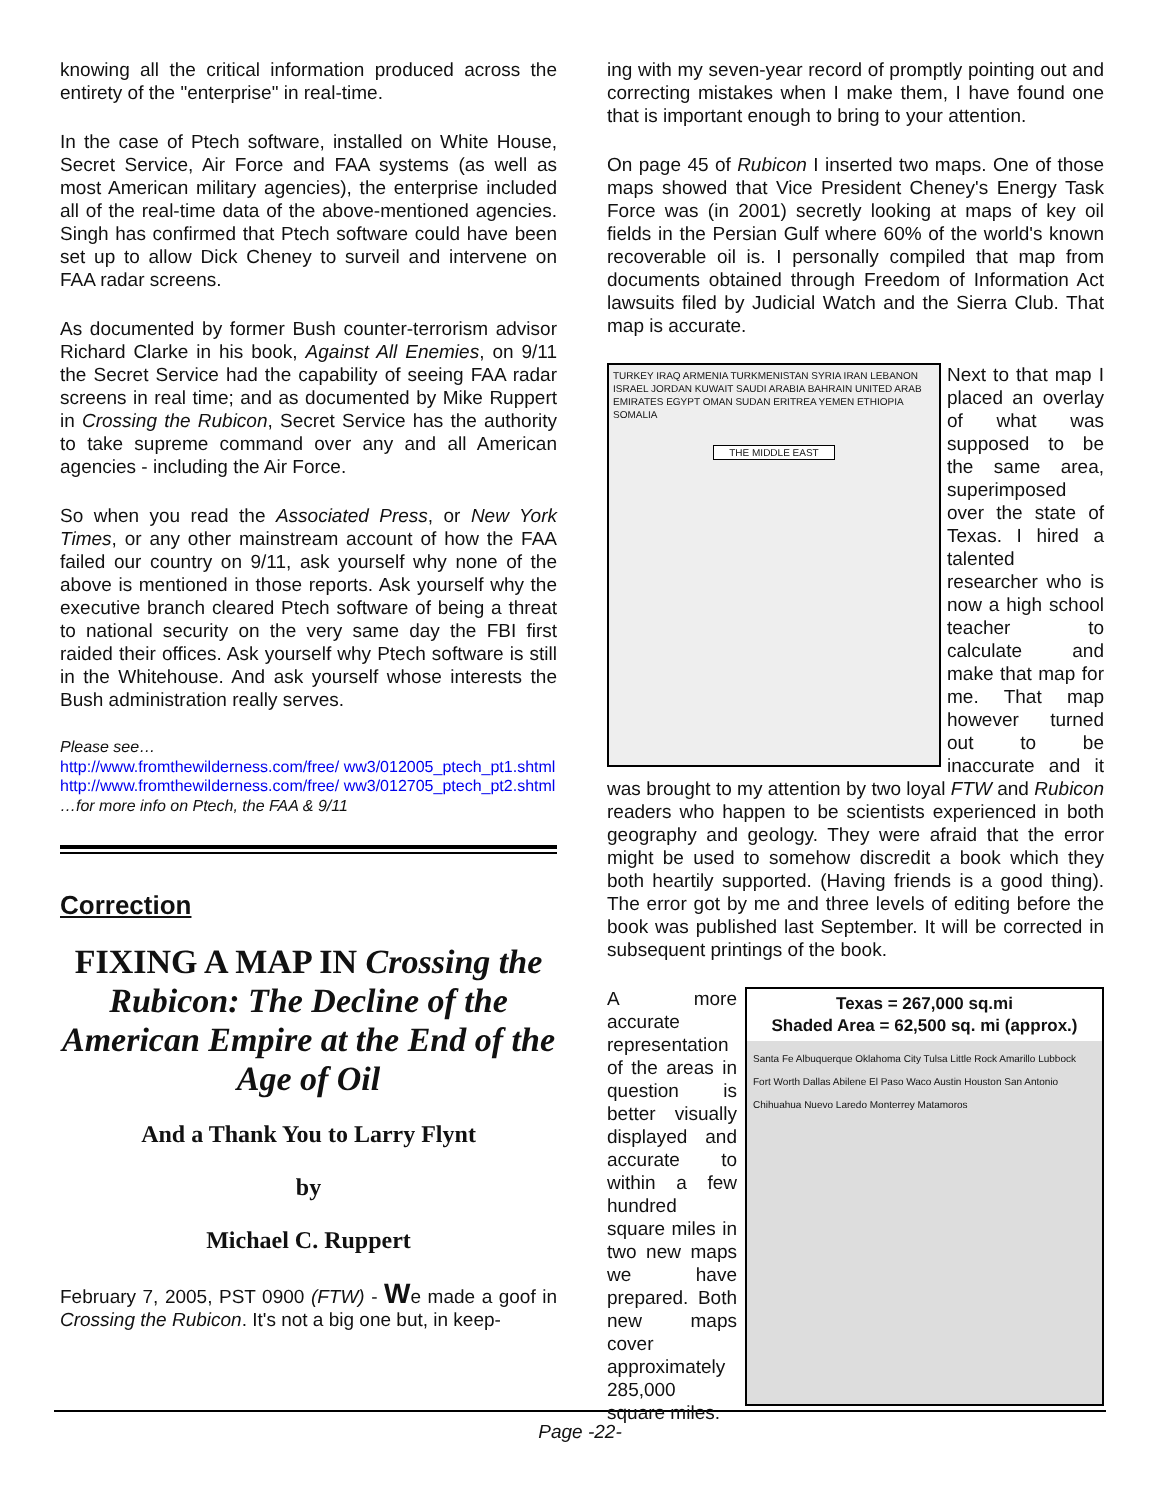knowing all the critical information produced across the entirety of the "enterprise" in real-time.
In the case of Ptech software, installed on White House, Secret Service, Air Force and FAA systems (as well as most American military agencies), the enterprise included all of the real-time data of the above-mentioned agencies. Singh has confirmed that Ptech software could have been set up to allow Dick Cheney to surveil and intervene on FAA radar screens.
As documented by former Bush counter-terrorism advisor Richard Clarke in his book, Against All Enemies, on 9/11 the Secret Service had the capability of seeing FAA radar screens in real time; and as documented by Mike Ruppert in Crossing the Rubicon, Secret Service has the authority to take supreme command over any and all American agencies - including the Air Force.
So when you read the Associated Press, or New York Times, or any other mainstream account of how the FAA failed our country on 9/11, ask yourself why none of the above is mentioned in those reports. Ask yourself why the executive branch cleared Ptech software of being a threat to national security on the very same day the FBI first raided their offices. Ask yourself why Ptech software is still in the Whitehouse. And ask yourself whose interests the Bush administration really serves.
Please see…
http://www.fromthewilderness.com/free/ ww3/012005_ptech_pt1.shtml
http://www.fromthewilderness.com/free/ ww3/012705_ptech_pt2.shtml
…for more info on Ptech, the FAA & 9/11
Correction
FIXING A MAP IN Crossing the Rubicon: The Decline of the American Empire at the End of the Age of Oil
And a Thank You to Larry Flynt
by
Michael C. Ruppert
February 7, 2005, PST 0900 (FTW) - We made a goof in Crossing the Rubicon. It's not a big one but, in keep-
ing with my seven-year record of promptly pointing out and correcting mistakes when I make them, I have found one that is important enough to bring to your attention.
On page 45 of Rubicon I inserted two maps. One of those maps showed that Vice President Cheney's Energy Task Force was (in 2001) secretly looking at maps of key oil fields in the Persian Gulf where 60% of the world's known recoverable oil is. I personally compiled that map from documents obtained through Freedom of Information Act lawsuits filed by Judicial Watch and the Sierra Club. That map is accurate.
TURKEY IRAQ ARMENIA TURKMENISTAN SYRIA IRAN LEBANON ISRAEL JORDAN KUWAIT SAUDI ARABIA BAHRAIN UNITED ARAB EMIRATES EGYPT OMAN SUDAN ERITREA YEMEN ETHIOPIA SOMALIA
THE MIDDLE EAST
Next to that map I placed an overlay of what was supposed to be the same area, superimposed over the state of Texas. I hired a talented researcher who is now a high school teacher to calculate and make that map for me. That map however turned out to be inaccurate and it was brought to my attention by two loyal FTW and Rubicon readers who happen to be scientists experienced in both geography and geology. They were afraid that the error might be used to somehow discredit a book which they both heartily supported. (Having friends is a good thing). The error got by me and three levels of editing before the book was published last September. It will be corrected in subsequent printings of the book.
Texas = 267,000 sq.mi
Shaded Area = 62,500 sq. mi (approx.)
Santa Fe Albuquerque Oklahoma City Tulsa Little Rock Amarillo Lubbock Fort Worth Dallas Abilene El Paso Waco Austin Houston San Antonio Chihuahua Nuevo Laredo Monterrey Matamoros
A more accurate representation of the areas in question is better visually displayed and accurate to within a few hundred square miles in two new maps we have prepared. Both new maps cover approximately 285,000 square miles.
Page -22-